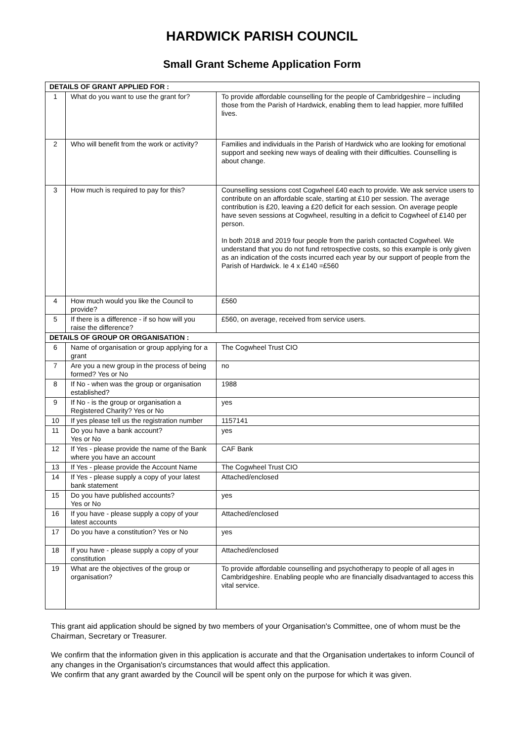HARDWICK PARISH COUNCIL
Small Grant Scheme Application Form
| DETAILS OF GRANT APPLIED FOR : | | |
| 1 | What do you want to use the grant for? | To provide affordable counselling for the people of Cambridgeshire – including those from the Parish of Hardwick, enabling them to lead happier, more fulfilled lives. |
| 2 | Who will benefit from the work or activity? | Families and individuals in the Parish of Hardwick who are looking for emotional support and seeking new ways of dealing with their difficulties. Counselling is about change. |
| 3 | How much is required to pay for this? | Counselling sessions cost Cogwheel £40 each to provide. We ask service users to contribute on an affordable scale, starting at £10 per session. The average contribution is £20, leaving a £20 deficit for each session. On average people have seven sessions at Cogwheel, resulting in a deficit to Cogwheel of £140 per person. In both 2018 and 2019 four people from the parish contacted Cogwheel. We understand that you do not fund retrospective costs, so this example is only given as an indication of the costs incurred each year by our support of people from the Parish of Hardwick. Ie 4 x £140 =£560 |
| 4 | How much would you like the Council to provide? | £560 |
| 5 | If there is a difference - if so how will you raise the difference? | £560, on average, received from service users. |
| DETAILS OF GROUP OR ORGANISATION : | | |
| 6 | Name of organisation or group applying for a grant | The Cogwheel Trust CIO |
| 7 | Are you a new group in the process of being formed? Yes or No | no |
| 8 | If No - when was the group or organisation established? | 1988 |
| 9 | If No - is the group or organisation a Registered Charity? Yes or No | yes |
| 10 | If yes please tell us the registration number | 1157141 |
| 11 | Do you have a bank account? Yes or No | yes |
| 12 | If Yes - please provide the name of the Bank where you have an account | CAF Bank |
| 13 | If Yes - please provide the Account Name | The Cogwheel Trust CIO |
| 14 | If Yes - please supply a copy of your latest bank statement | Attached/enclosed |
| 15 | Do you have published accounts? Yes or No | yes |
| 16 | If you have - please supply a copy of your latest accounts | Attached/enclosed |
| 17 | Do you have a constitution? Yes or No | yes |
| 18 | If you have - please supply a copy of your constitution | Attached/enclosed |
| 19 | What are the objectives of the group or organisation? | To provide affordable counselling and psychotherapy to people of all ages in Cambridgeshire. Enabling people who are financially disadvantaged to access this vital service. |
This grant aid application should be signed by two members of your Organisation's Committee, one of whom must be the Chairman, Secretary or Treasurer.
We confirm that the information given in this application is accurate and that the Organisation undertakes to inform Council of any changes in the Organisation's circumstances that would affect this application.
We confirm that any grant awarded by the Council will be spent only on the purpose for which it was given.